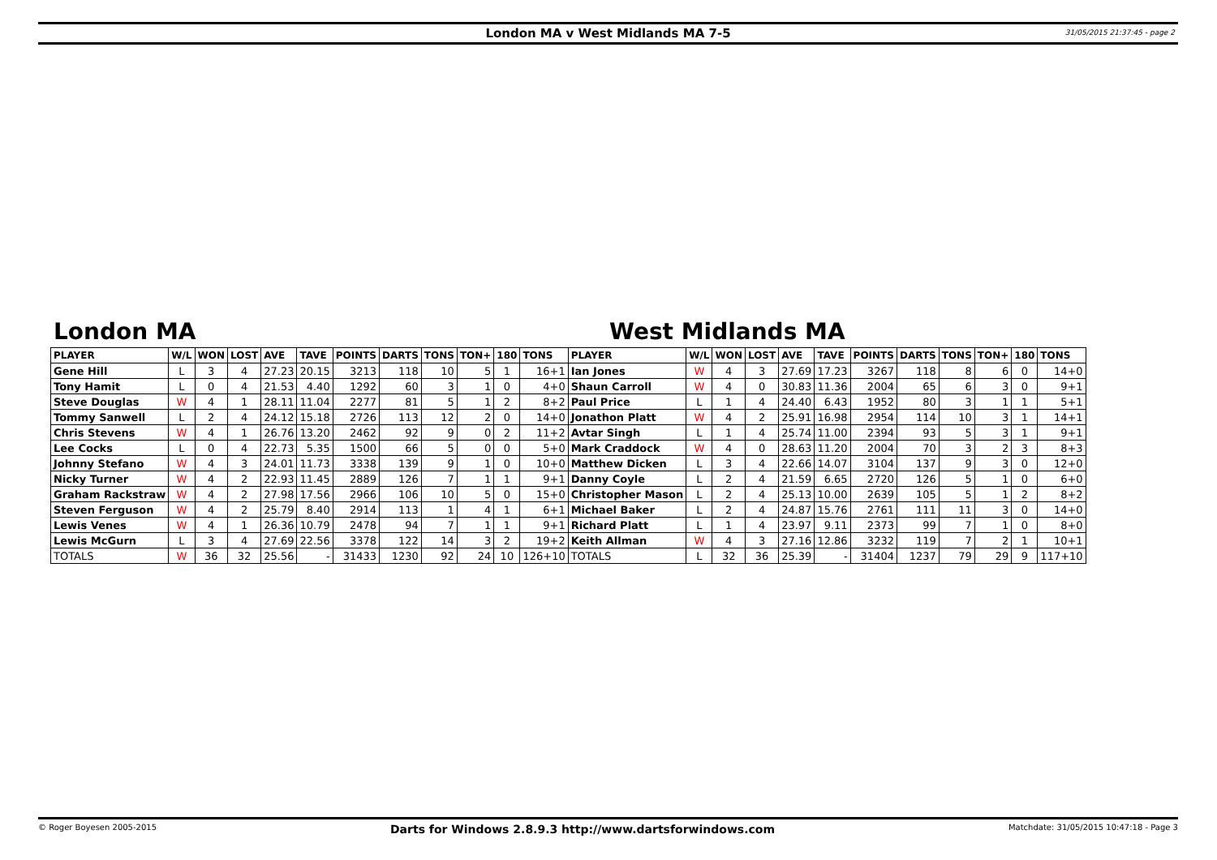London MA v West Midlands MA 7-5
31/05/2015 21:37:45 - page 2
London MA West Midlands MA
| PLAYER | W/L | WON | LOST | AVE | TAVE | POINTS | DARTS | TONS | TON+ | 180 | TONS | PLAYER | W/L | WON | LOST | AVE | TAVE | POINTS | DARTS | TONS | TON+ | 180 | TONS |
| --- | --- | --- | --- | --- | --- | --- | --- | --- | --- | --- | --- | --- | --- | --- | --- | --- | --- | --- | --- | --- | --- | --- | --- |
| Gene Hill | L | 3 | 4 | 27.23 | 20.15 | 3213 | 118 | 10 | 5 | 1 | 16+1 | Ian Jones | W | 4 | 3 | 27.69 | 17.23 | 3267 | 118 | 8 | 6 | 0 | 14+0 |
| Tony Hamit | L | 0 | 4 | 21.53 | 4.40 | 1292 | 60 | 3 | 1 | 0 | 4+0 | Shaun Carroll | W | 4 | 0 | 30.83 | 11.36 | 2004 | 65 | 6 | 3 | 0 | 9+1 |
| Steve Douglas | W | 4 | 1 | 28.11 | 11.04 | 2277 | 81 | 5 | 1 | 2 | 8+2 | Paul Price | L | 1 | 4 | 24.40 | 6.43 | 1952 | 80 | 3 | 1 | 1 | 5+1 |
| Tommy Sanwell | L | 2 | 4 | 24.12 | 15.18 | 2726 | 113 | 12 | 2 | 0 | 14+0 | Jonathon Platt | W | 4 | 2 | 25.91 | 16.98 | 2954 | 114 | 10 | 3 | 1 | 14+1 |
| Chris Stevens | W | 4 | 1 | 26.76 | 13.20 | 2462 | 92 | 9 | 0 | 2 | 11+2 | Avtar Singh | L | 1 | 4 | 25.74 | 11.00 | 2394 | 93 | 5 | 3 | 1 | 9+1 |
| Lee Cocks | L | 0 | 4 | 22.73 | 5.35 | 1500 | 66 | 5 | 0 | 0 | 5+0 | Mark Craddock | W | 4 | 0 | 28.63 | 11.20 | 2004 | 70 | 3 | 2 | 3 | 8+3 |
| Johnny Stefano | W | 4 | 3 | 24.01 | 11.73 | 3338 | 139 | 9 | 1 | 0 | 10+0 | Matthew Dicken | L | 3 | 4 | 22.66 | 14.07 | 3104 | 137 | 9 | 3 | 0 | 12+0 |
| Nicky Turner | W | 4 | 2 | 22.93 | 11.45 | 2889 | 126 | 7 | 1 | 1 | 9+1 | Danny Coyle | L | 2 | 4 | 21.59 | 6.65 | 2720 | 126 | 5 | 1 | 0 | 6+0 |
| Graham Rackstraw | W | 4 | 2 | 27.98 | 17.56 | 2966 | 106 | 10 | 5 | 0 | 15+0 | Christopher Mason | L | 2 | 4 | 25.13 | 10.00 | 2639 | 105 | 5 | 1 | 2 | 8+2 |
| Steven Ferguson | W | 4 | 2 | 25.79 | 8.40 | 2914 | 113 | 1 | 4 | 1 | 6+1 | Michael Baker | L | 2 | 4 | 24.87 | 15.76 | 2761 | 111 | 11 | 3 | 0 | 14+0 |
| Lewis Venes | W | 4 | 1 | 26.36 | 10.79 | 2478 | 94 | 7 | 1 | 1 | 9+1 | Richard Platt | L | 1 | 4 | 23.97 | 9.11 | 2373 | 99 | 7 | 1 | 0 | 8+0 |
| Lewis McGurn | L | 3 | 4 | 27.69 | 22.56 | 3378 | 122 | 14 | 3 | 2 | 19+2 | Keith Allman | W | 4 | 3 | 27.16 | 12.86 | 3232 | 119 | 7 | 2 | 1 | 10+1 |
| TOTALS | W | 36 | 32 | 25.56 | - | 31433 | 1230 | 92 | 24 | 10 | 126+10 | TOTALS | L | 32 | 36 | 25.39 | - | 31404 | 1237 | 79 | 29 | 9 | 117+10 |
© Roger Boyesen 2005-2015 Darts for Windows 2.8.9.3 http://www.dartsforwindows.com Matchdate: 31/05/2015 10:47:18 - Page 3